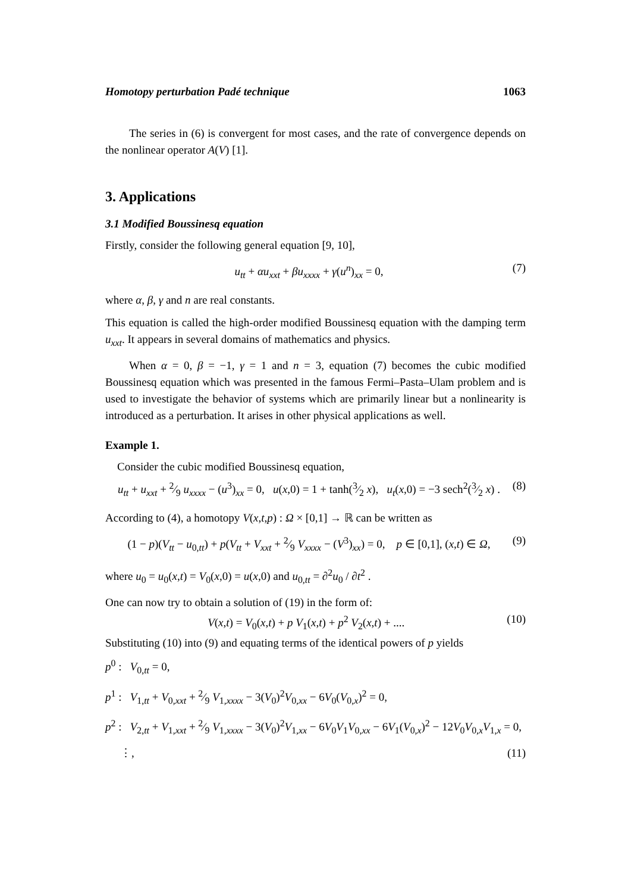Homotopy perturbation Padé technique 1063
The series in (6) is convergent for most cases, and the rate of convergence depends on the nonlinear operator A(V) [1].
3. Applications
3.1 Modified Boussinesq equation
Firstly, consider the following general equation [9, 10],
u<sub>tt</sub> + αu<sub>xxt</sub> + βu<sub>xxxx</sub> + γ(u<sup>n</sup>)<sub>xx</sub> = 0, (7)
where α, β, γ and n are real constants.
This equation is called the high-order modified Boussinesq equation with the damping term u<sub>xxt</sub>. It appears in several domains of mathematics and physics.
When α = 0, β = −1, γ = 1 and n = 3, equation (7) becomes the cubic modified Boussinesq equation which was presented in the famous Fermi–Pasta–Ulam problem and is used to investigate the behavior of systems which are primarily linear but a nonlinearity is introduced as a perturbation. It arises in other physical applications as well.
Example 1.
Consider the cubic modified Boussinesq equation,
u<sub>tt</sub> + u<sub>xxt</sub> + 2⁄9 u<sub>xxxx</sub> − (u<sup>3</sup>)<sub>xx</sub> = 0, u(x,0) = 1 + tanh(3⁄2 x), u<sub>t</sub>(x,0) = −3 sech<sup>2</sup>(3⁄2 x) . (8)
According to (4), a homotopy V(x,t,p) : Ω × [0,1] → ℝ can be written as
(1 − p)(V<sub>tt</sub> − u<sub>0,tt</sub>) + p(V<sub>tt</sub> + V<sub>xxt</sub> + 2⁄9 V<sub>xxxx</sub> − (V<sup>3</sup>)<sub>xx</sub>) = 0, p ∈ [0,1], (x,t) ∈ Ω, (9)
where u<sub>0</sub> = u<sub>0</sub>(x,t) = V<sub>0</sub>(x,0) = u(x,0) and u<sub>0,tt</sub> = ∂<sup>2</sup>u<sub>0</sub> / ∂t<sup>2</sup> .
One can now try to obtain a solution of (19) in the form of:
V(x,t) = V<sub>0</sub>(x,t) + p V<sub>1</sub>(x,t) + p<sup>2</sup> V<sub>2</sub>(x,t) + .... (10)
Substituting (10) into (9) and equating terms of the identical powers of p yields
p<sup>0</sup> : V<sub>0,tt</sub> = 0,
p<sup>1</sup> : V<sub>1,tt</sub> + V<sub>0,xxt</sub> + 2⁄9 V<sub>1,xxxx</sub> − 3(V<sub>0</sub>)<sup>2</sup>V<sub>0,xx</sub> − 6V<sub>0</sub>(V<sub>0,x</sub>)<sup>2</sup> = 0,
p<sup>2</sup> : V<sub>2,tt</sub> + V<sub>1,xxt</sub> + 2⁄9 V<sub>1,xxxx</sub> − 3(V<sub>0</sub>)<sup>2</sup>V<sub>1,xx</sub> − 6V<sub>0</sub>V<sub>1</sub>V<sub>0,xx</sub> − 6V<sub>1</sub>(V<sub>0,x</sub>)<sup>2</sup> − 12V<sub>0</sub>V<sub>0,x</sub>V<sub>1,x</sub> = 0,
⋮, (11)